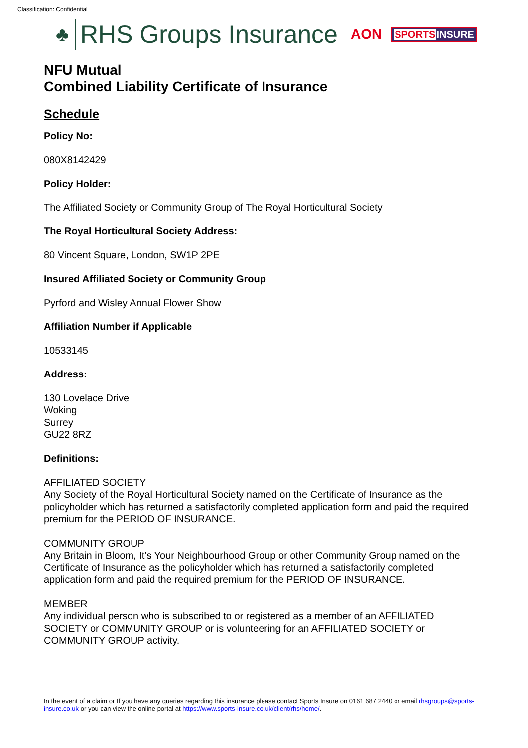Classification: Confidential
♣
RHS Groups Insurance AON SPORTSINSURE
NFU Mutual
Combined Liability Certificate of Insurance
Schedule
Policy No:
080X8142429
Policy Holder:
The Affiliated Society or Community Group of The Royal Horticultural Society
The Royal Horticultural Society Address:
80 Vincent Square, London, SW1P 2PE
Insured Affiliated Society or Community Group
Pyrford and Wisley Annual Flower Show
Affiliation Number if Applicable
10533145
Address:
130 Lovelace Drive
Woking
Surrey
GU22 8RZ
Definitions:
AFFILIATED SOCIETY
Any Society of the Royal Horticultural Society named on the Certificate of Insurance as the policyholder which has returned a satisfactorily completed application form and paid the required premium for the PERIOD OF INSURANCE.
COMMUNITY GROUP
Any Britain in Bloom, It’s Your Neighbourhood Group or other Community Group named on the Certificate of Insurance as the policyholder which has returned a satisfactorily completed application form and paid the required premium for the PERIOD OF INSURANCE.
MEMBER
Any individual person who is subscribed to or registered as a member of an AFFILIATED SOCIETY or COMMUNITY GROUP or is volunteering for an AFFILIATED SOCIETY or COMMUNITY GROUP activity.
In the event of a claim or If you have any queries regarding this insurance please contact Sports Insure on 0161 687 2440 or email rhsgroups@sports-insure.co.uk or you can view the online portal at https://www.sports-insure.co.uk/client/rhs/home/.